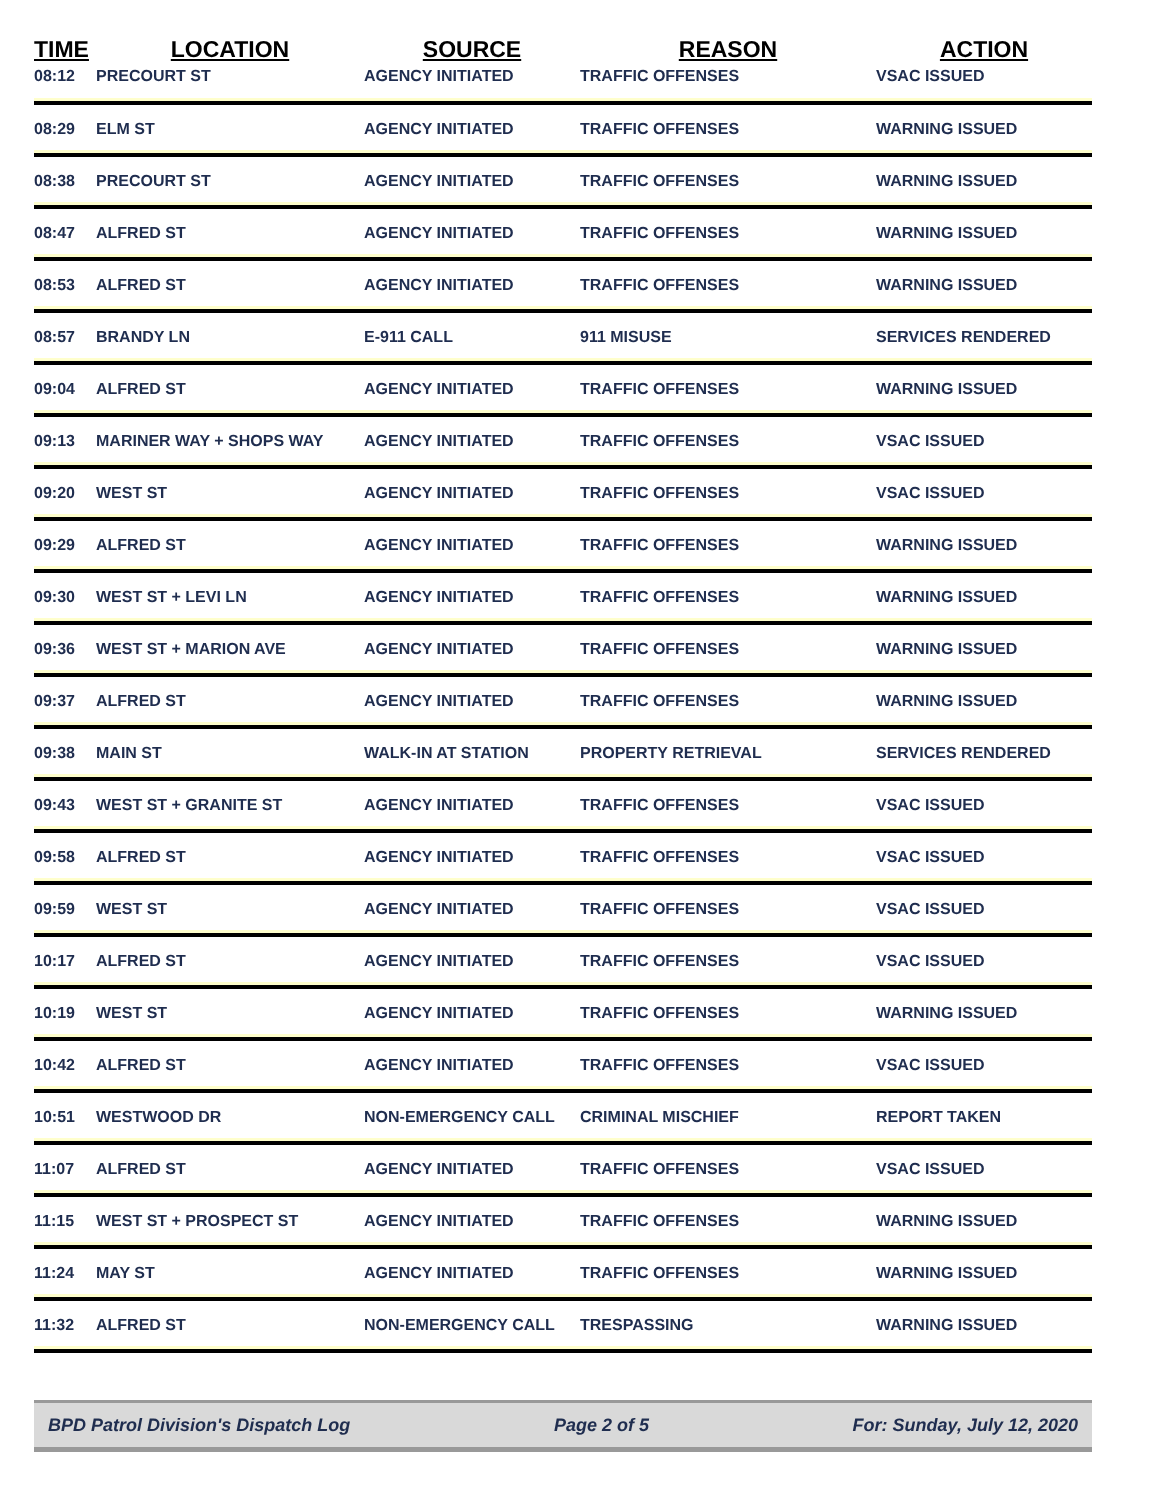| TIME | LOCATION | SOURCE | REASON | ACTION |
| --- | --- | --- | --- | --- |
| 08:12 | PRECOURT ST | AGENCY INITIATED | TRAFFIC OFFENSES | VSAC ISSUED |
| 08:29 | ELM ST | AGENCY INITIATED | TRAFFIC OFFENSES | WARNING ISSUED |
| 08:38 | PRECOURT ST | AGENCY INITIATED | TRAFFIC OFFENSES | WARNING ISSUED |
| 08:47 | ALFRED ST | AGENCY INITIATED | TRAFFIC OFFENSES | WARNING ISSUED |
| 08:53 | ALFRED ST | AGENCY INITIATED | TRAFFIC OFFENSES | WARNING ISSUED |
| 08:57 | BRANDY LN | E-911 CALL | 911 MISUSE | SERVICES RENDERED |
| 09:04 | ALFRED ST | AGENCY INITIATED | TRAFFIC OFFENSES | WARNING ISSUED |
| 09:13 | MARINER WAY + SHOPS WAY | AGENCY INITIATED | TRAFFIC OFFENSES | VSAC ISSUED |
| 09:20 | WEST ST | AGENCY INITIATED | TRAFFIC OFFENSES | VSAC ISSUED |
| 09:29 | ALFRED ST | AGENCY INITIATED | TRAFFIC OFFENSES | WARNING ISSUED |
| 09:30 | WEST ST + LEVI LN | AGENCY INITIATED | TRAFFIC OFFENSES | WARNING ISSUED |
| 09:36 | WEST ST + MARION AVE | AGENCY INITIATED | TRAFFIC OFFENSES | WARNING ISSUED |
| 09:37 | ALFRED ST | AGENCY INITIATED | TRAFFIC OFFENSES | WARNING ISSUED |
| 09:38 | MAIN ST | WALK-IN AT STATION | PROPERTY RETRIEVAL | SERVICES RENDERED |
| 09:43 | WEST ST + GRANITE ST | AGENCY INITIATED | TRAFFIC OFFENSES | VSAC ISSUED |
| 09:58 | ALFRED ST | AGENCY INITIATED | TRAFFIC OFFENSES | VSAC ISSUED |
| 09:59 | WEST ST | AGENCY INITIATED | TRAFFIC OFFENSES | VSAC ISSUED |
| 10:17 | ALFRED ST | AGENCY INITIATED | TRAFFIC OFFENSES | VSAC ISSUED |
| 10:19 | WEST ST | AGENCY INITIATED | TRAFFIC OFFENSES | WARNING ISSUED |
| 10:42 | ALFRED ST | AGENCY INITIATED | TRAFFIC OFFENSES | VSAC ISSUED |
| 10:51 | WESTWOOD DR | NON-EMERGENCY CALL | CRIMINAL MISCHIEF | REPORT TAKEN |
| 11:07 | ALFRED ST | AGENCY INITIATED | TRAFFIC OFFENSES | VSAC ISSUED |
| 11:15 | WEST ST + PROSPECT ST | AGENCY INITIATED | TRAFFIC OFFENSES | WARNING ISSUED |
| 11:24 | MAY ST | AGENCY INITIATED | TRAFFIC OFFENSES | WARNING ISSUED |
| 11:32 | ALFRED ST | NON-EMERGENCY CALL | TRESPASSING | WARNING ISSUED |
BPD Patrol Division's Dispatch Log Page 2 of 5 For: Sunday, July 12, 2020